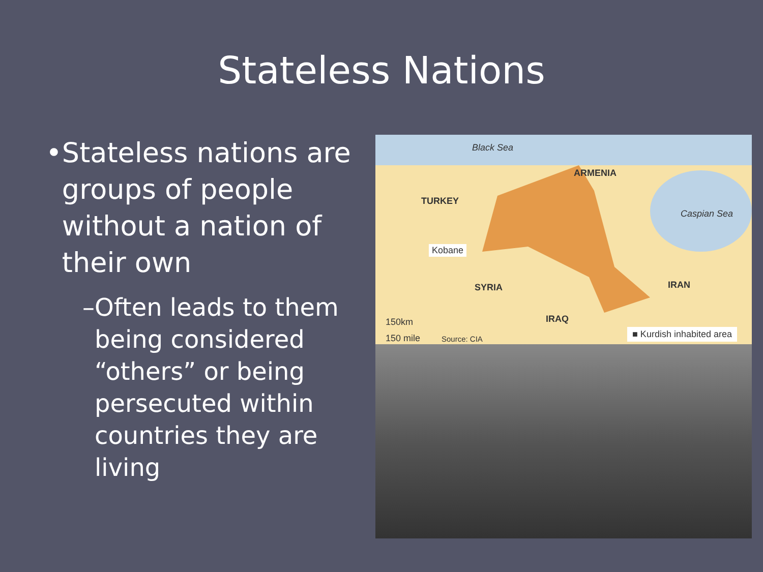Stateless Nations
• Stateless nations are groups of people without a nation of their own
– Often leads to them being considered “others” or being persecuted within countries they are living
Black Sea
ARMENIA
TURKEY
Caspian Sea
Kobane
SYRIA IRAN
IRAQ
150km
150 mile Source: CIA
■ Kurdish inhabited area